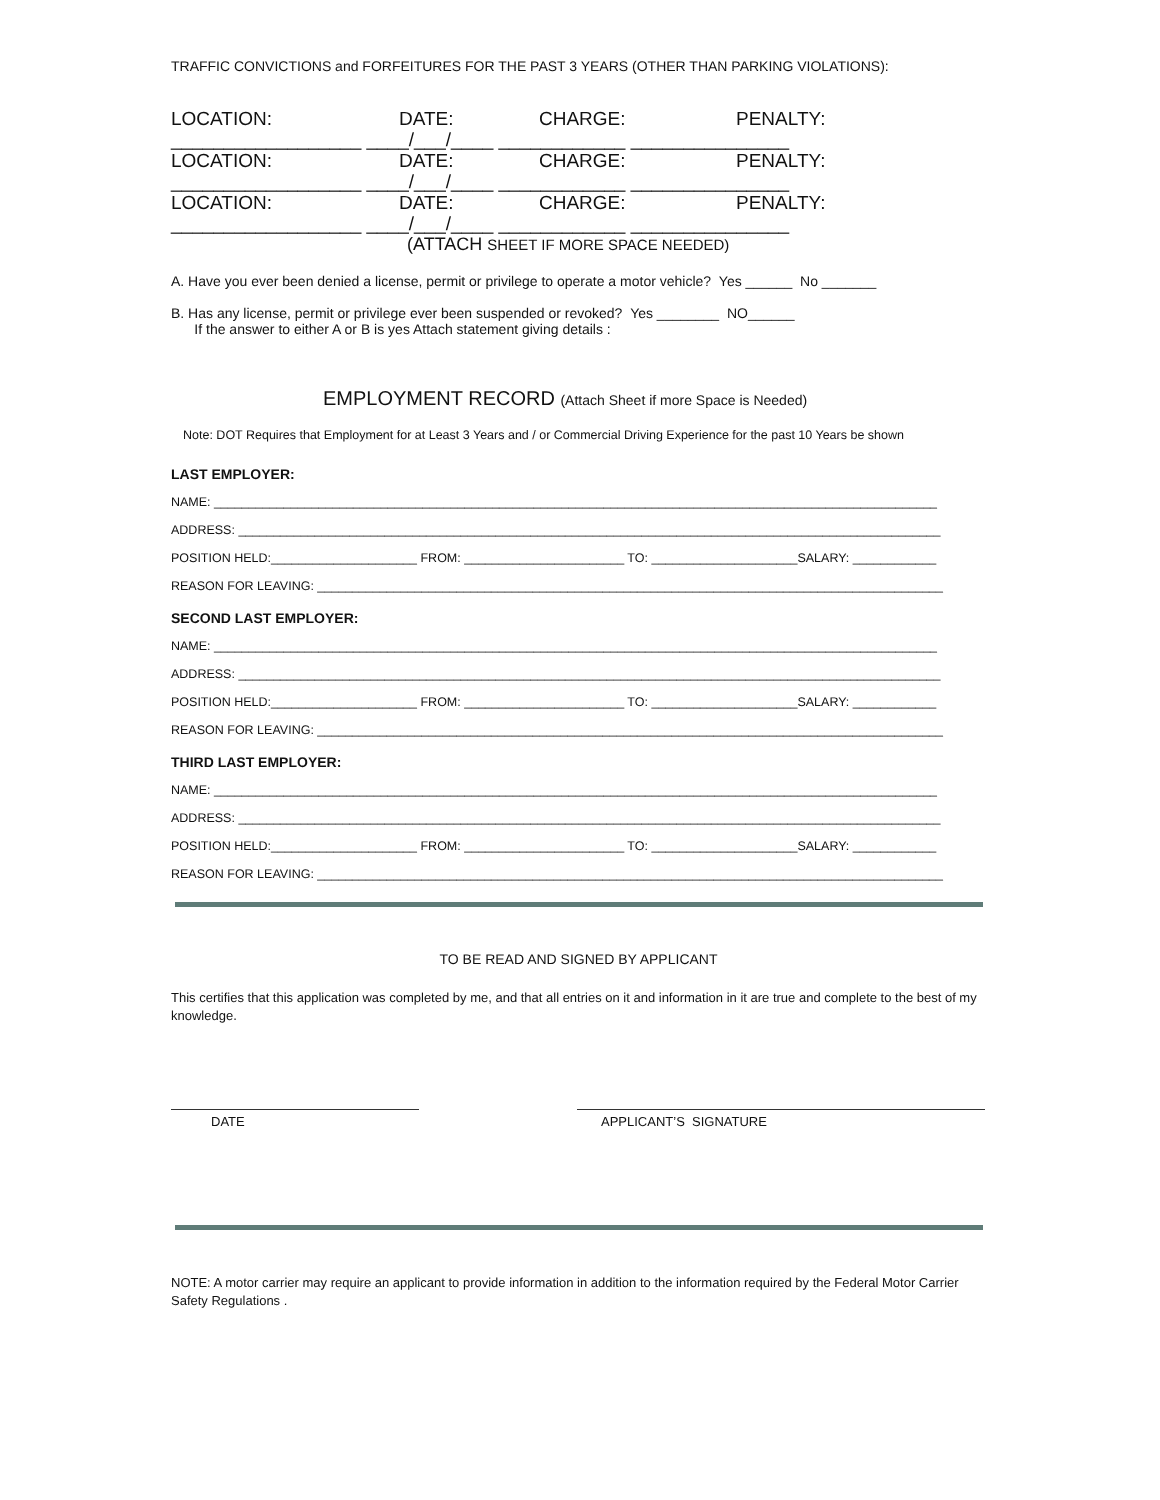TRAFFIC CONVICTIONS and FORFEITURES FOR THE PAST 3 YEARS (OTHER THAN PARKING VIOLATIONS):
LOCATION: DATE: CHARGE: PENALTY:
__________________ ____/___/____ ____________ _______________
LOCATION: DATE: CHARGE: PENALTY:
__________________ ____/___/____ ____________ _______________
LOCATION: DATE: CHARGE: PENALTY:
__________________ ____/___/____ ____________ _______________
(ATTACH SHEET IF MORE SPACE NEEDED)
A. Have you ever been denied a license, permit or privilege to operate a motor vehicle? Yes ______ No _______
B. Has any license, permit or privilege ever been suspended or revoked? Yes ________ NO______
If the answer to either A or B is yes Attach statement giving details :
EMPLOYMENT RECORD (Attach Sheet if more Space is Needed)
Note: DOT Requires that Employment for at Least 3 Years and / or Commercial Driving Experience for the past 10 Years be shown
LAST EMPLOYER:
NAME: ________________________________________________________________________________________________________
ADDRESS: _____________________________________________________________________________________________________
POSITION HELD:_____________________ FROM: _______________________ TO: _____________________SALARY: ____________
REASON FOR LEAVING: __________________________________________________________________________________________
SECOND LAST EMPLOYER:
NAME: ________________________________________________________________________________________________________
ADDRESS: _____________________________________________________________________________________________________
POSITION HELD:_____________________ FROM: _______________________ TO: _____________________SALARY: ____________
REASON FOR LEAVING: __________________________________________________________________________________________
THIRD LAST EMPLOYER:
NAME: ________________________________________________________________________________________________________
ADDRESS: _____________________________________________________________________________________________________
POSITION HELD:_____________________ FROM: _______________________ TO: _____________________SALARY: ____________
REASON FOR LEAVING: __________________________________________________________________________________________
TO BE READ AND SIGNED BY APPLICANT
This certifies that this application was completed by me, and that all entries on it and information in it are true and complete to the best of my knowledge.
DATE APPLICANT’S SIGNATURE
NOTE: A motor carrier may require an applicant to provide information in addition to the information required by the Federal Motor Carrier Safety Regulations .